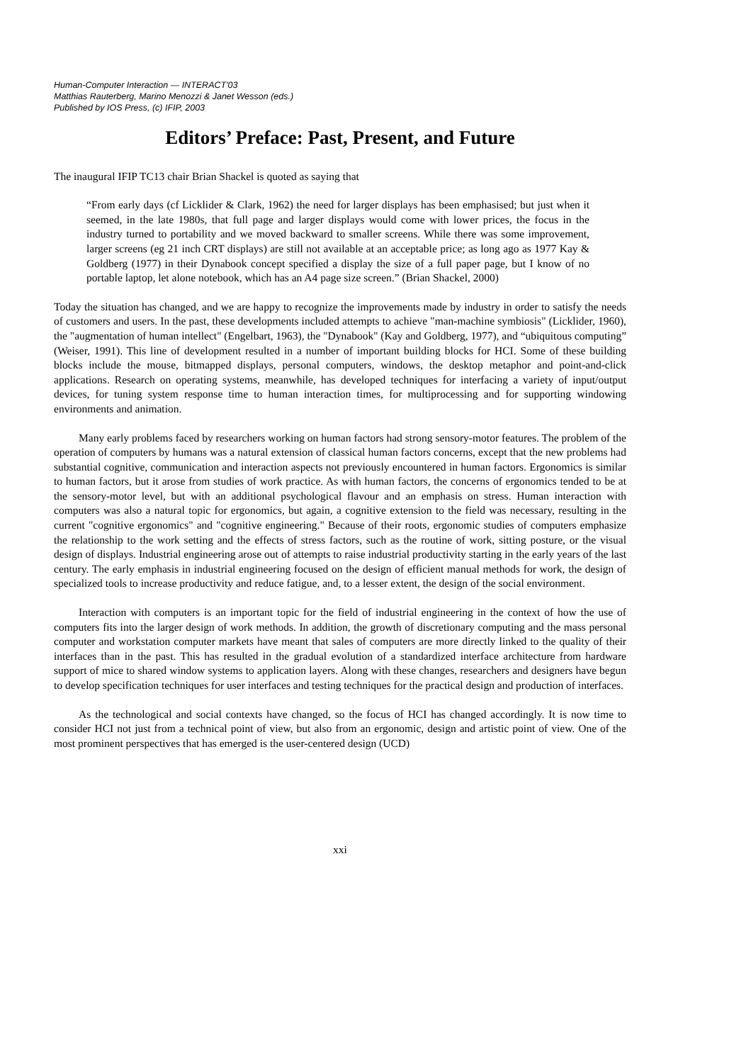Human-Computer Interaction — INTERACT'03
Matthias Rauterberg, Marino Menozzi & Janet Wesson (eds.)
Published by IOS Press, (c) IFIP, 2003
Editors’ Preface: Past, Present, and Future
The inaugural IFIP TC13 chair Brian Shackel is quoted as saying that
“From early days (cf Licklider & Clark, 1962) the need for larger displays has been emphasised; but just when it seemed, in the late 1980s, that full page and larger displays would come with lower prices, the focus in the industry turned to portability and we moved backward to smaller screens. While there was some improvement, larger screens (eg 21 inch CRT displays) are still not available at an acceptable price; as long ago as 1977 Kay & Goldberg (1977) in their Dynabook concept specified a display the size of a full paper page, but I know of no portable laptop, let alone notebook, which has an A4 page size screen.” (Brian Shackel, 2000)
Today the situation has changed, and we are happy to recognize the improvements made by industry in order to satisfy the needs of customers and users. In the past, these developments included attempts to achieve "man-machine symbiosis" (Licklider, 1960), the "augmentation of human intellect" (Engelbart, 1963), the "Dynabook" (Kay and Goldberg, 1977), and “ubiquitous computing” (Weiser, 1991). This line of development resulted in a number of important building blocks for HCI. Some of these building blocks include the mouse, bitmapped displays, personal computers, windows, the desktop metaphor and point-and-click applications. Research on operating systems, meanwhile, has developed techniques for interfacing a variety of input/output devices, for tuning system response time to human interaction times, for multiprocessing and for supporting windowing environments and animation.
Many early problems faced by researchers working on human factors had strong sensory-motor features. The problem of the operation of computers by humans was a natural extension of classical human factors concerns, except that the new problems had substantial cognitive, communication and interaction aspects not previously encountered in human factors. Ergonomics is similar to human factors, but it arose from studies of work practice. As with human factors, the concerns of ergonomics tended to be at the sensory-motor level, but with an additional psychological flavour and an emphasis on stress. Human interaction with computers was also a natural topic for ergonomics, but again, a cognitive extension to the field was necessary, resulting in the current "cognitive ergonomics" and "cognitive engineering." Because of their roots, ergonomic studies of computers emphasize the relationship to the work setting and the effects of stress factors, such as the routine of work, sitting posture, or the visual design of displays. Industrial engineering arose out of attempts to raise industrial productivity starting in the early years of the last century. The early emphasis in industrial engineering focused on the design of efficient manual methods for work, the design of specialized tools to increase productivity and reduce fatigue, and, to a lesser extent, the design of the social environment.
Interaction with computers is an important topic for the field of industrial engineering in the context of how the use of computers fits into the larger design of work methods. In addition, the growth of discretionary computing and the mass personal computer and workstation computer markets have meant that sales of computers are more directly linked to the quality of their interfaces than in the past. This has resulted in the gradual evolution of a standardized interface architecture from hardware support of mice to shared window systems to application layers. Along with these changes, researchers and designers have begun to develop specification techniques for user interfaces and testing techniques for the practical design and production of interfaces.
As the technological and social contexts have changed, so the focus of HCI has changed accordingly. It is now time to consider HCI not just from a technical point of view, but also from an ergonomic, design and artistic point of view. One of the most prominent perspectives that has emerged is the user-centered design (UCD)
xxi